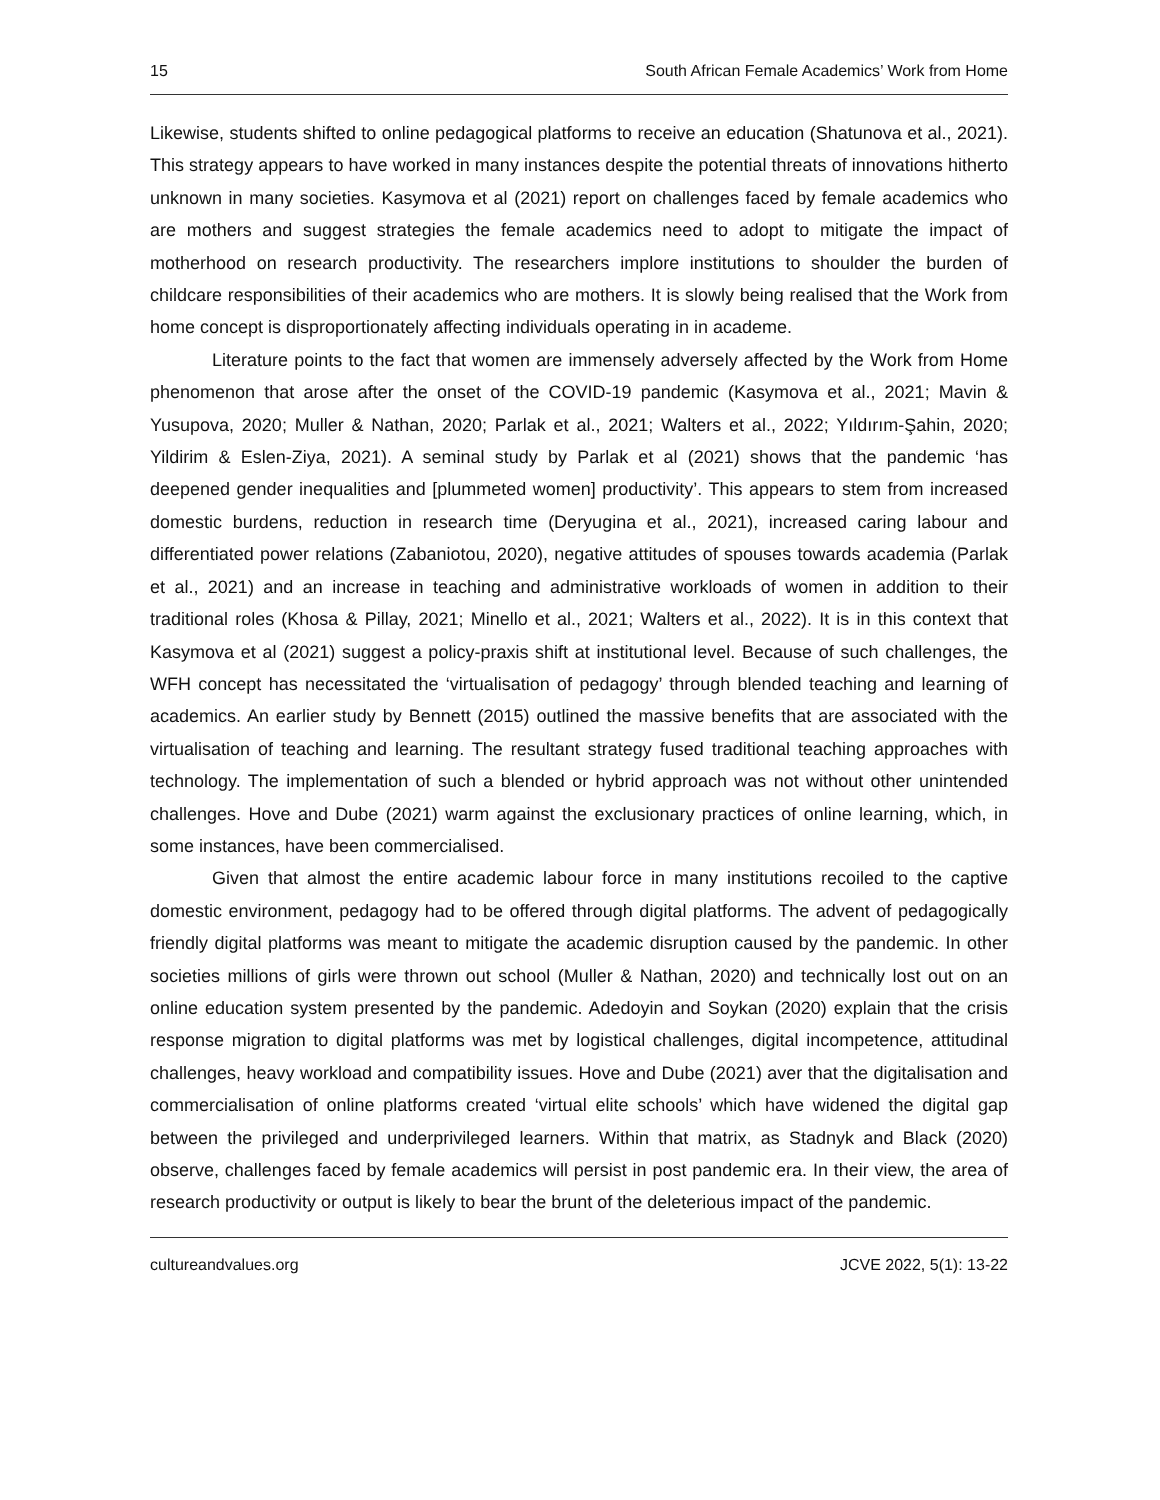15 South African Female Academics’ Work from Home
Likewise, students shifted to online pedagogical platforms to receive an education (Shatunova et al., 2021). This strategy appears to have worked in many instances despite the potential threats of innovations hitherto unknown in many societies. Kasymova et al (2021) report on challenges faced by female academics who are mothers and suggest strategies the female academics need to adopt to mitigate the impact of motherhood on research productivity. The researchers implore institutions to shoulder the burden of childcare responsibilities of their academics who are mothers. It is slowly being realised that the Work from home concept is disproportionately affecting individuals operating in in academe.
Literature points to the fact that women are immensely adversely affected by the Work from Home phenomenon that arose after the onset of the COVID-19 pandemic (Kasymova et al., 2021; Mavin & Yusupova, 2020; Muller & Nathan, 2020; Parlak et al., 2021; Walters et al., 2022; Yıldırım-Şahin, 2020; Yildirim & Eslen-Ziya, 2021). A seminal study by Parlak et al (2021) shows that the pandemic ‘has deepened gender inequalities and [plummeted women] productivity’. This appears to stem from increased domestic burdens, reduction in research time (Deryugina et al., 2021), increased caring labour and differentiated power relations (Zabaniotou, 2020), negative attitudes of spouses towards academia (Parlak et al., 2021) and an increase in teaching and administrative workloads of women in addition to their traditional roles (Khosa & Pillay, 2021; Minello et al., 2021; Walters et al., 2022). It is in this context that Kasymova et al (2021) suggest a policy-praxis shift at institutional level. Because of such challenges, the WFH concept has necessitated the ‘virtualisation of pedagogy’ through blended teaching and learning of academics. An earlier study by Bennett (2015) outlined the massive benefits that are associated with the virtualisation of teaching and learning. The resultant strategy fused traditional teaching approaches with technology. The implementation of such a blended or hybrid approach was not without other unintended challenges. Hove and Dube (2021) warm against the exclusionary practices of online learning, which, in some instances, have been commercialised.
Given that almost the entire academic labour force in many institutions recoiled to the captive domestic environment, pedagogy had to be offered through digital platforms. The advent of pedagogically friendly digital platforms was meant to mitigate the academic disruption caused by the pandemic. In other societies millions of girls were thrown out school (Muller & Nathan, 2020) and technically lost out on an online education system presented by the pandemic. Adedoyin and Soykan (2020) explain that the crisis response migration to digital platforms was met by logistical challenges, digital incompetence, attitudinal challenges, heavy workload and compatibility issues. Hove and Dube (2021) aver that the digitalisation and commercialisation of online platforms created ‘virtual elite schools’ which have widened the digital gap between the privileged and underprivileged learners. Within that matrix, as Stadnyk and Black (2020) observe, challenges faced by female academics will persist in post pandemic era. In their view, the area of research productivity or output is likely to bear the brunt of the deleterious impact of the pandemic.
cultureandvalues.org JCVE 2022, 5(1): 13-22